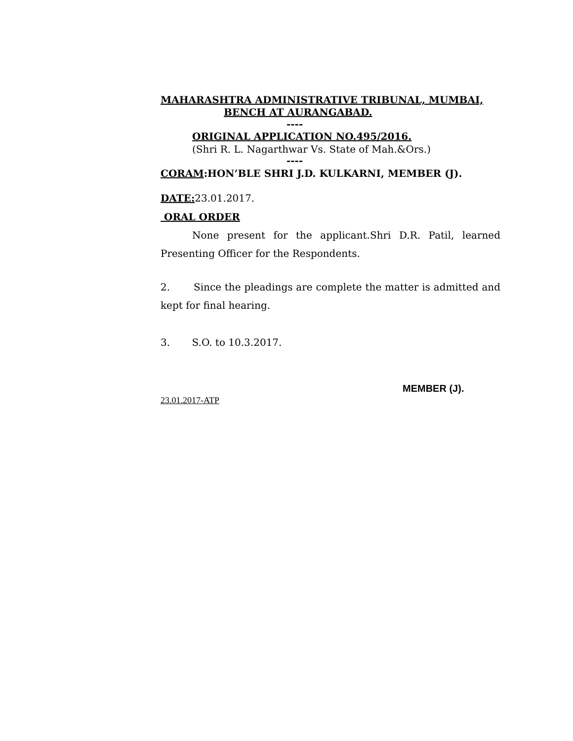MAHARASHTRA ADMINISTRATIVE TRIBUNAL, MUMBAI,
BENCH AT AURANGABAD.
----
ORIGINAL APPLICATION NO.495/2016.
(Shri R. L. Nagarthwar Vs. State of Mah.&Ors.)
----
CORAM:HON’BLE SHRI J.D. KULKARNI, MEMBER (J).
DATE: 23.01.2017.
ORAL ORDER
None present for the applicant.Shri D.R. Patil, learned Presenting Officer for the Respondents.
2. Since the pleadings are complete the matter is admitted and kept for final hearing.
3. S.O. to 10.3.2017.
MEMBER (J).
23.01.2017-ATP